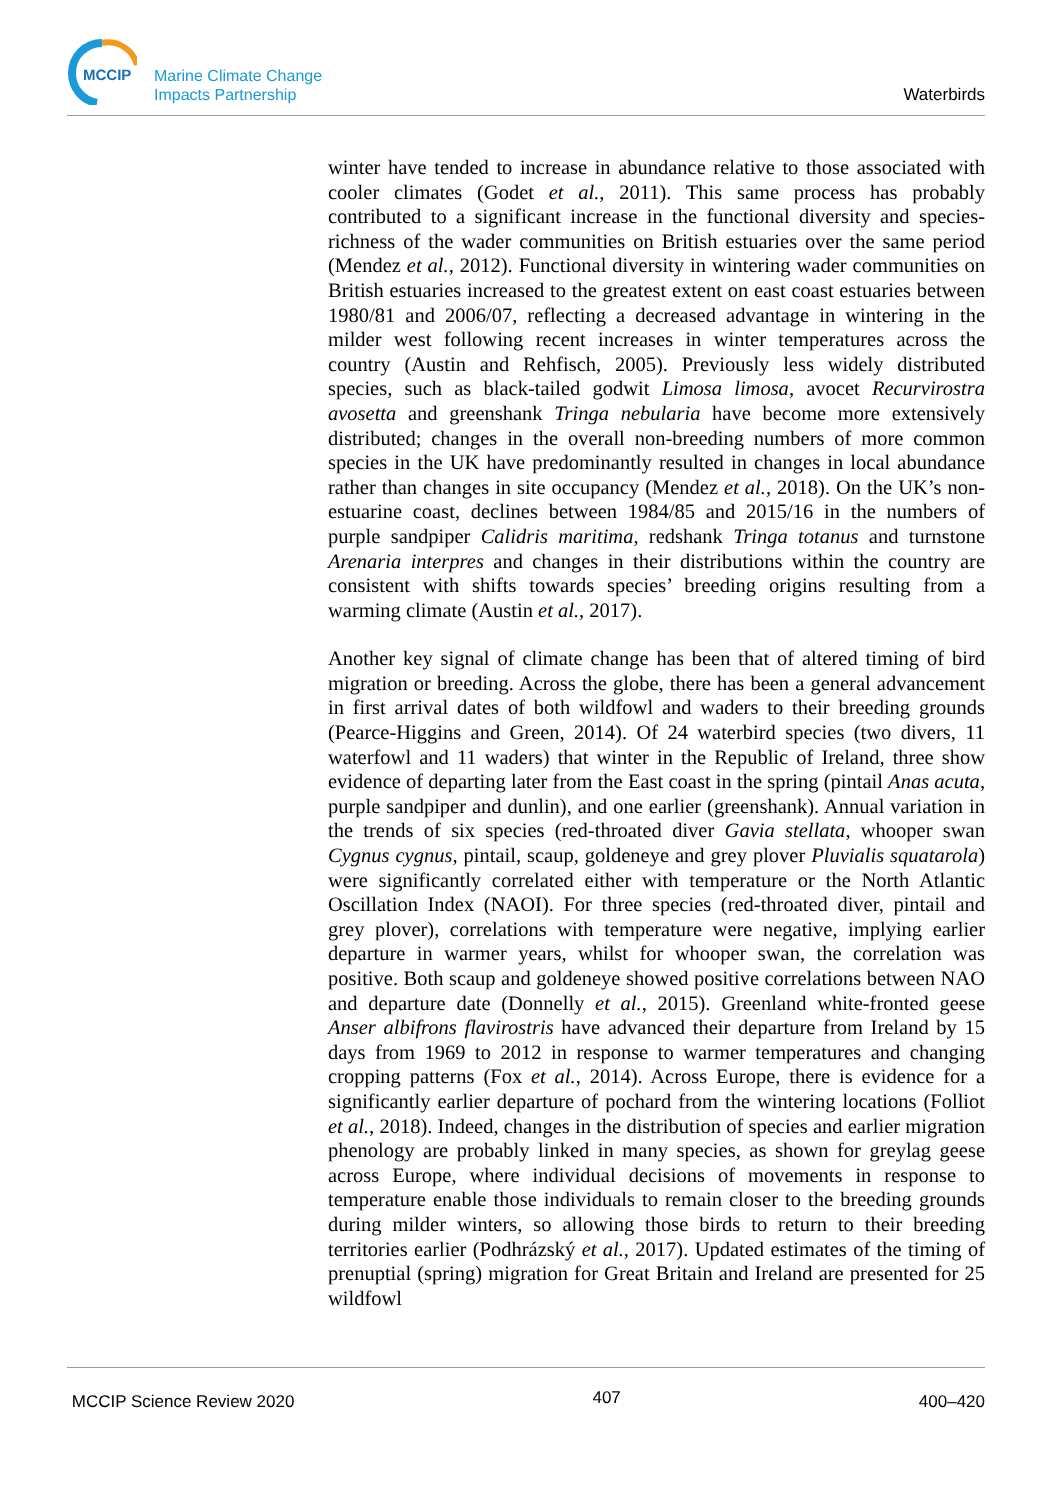MCCIP
Marine Climate Change
Impacts Partnership
Waterbirds
winter have tended to increase in abundance relative to those associated with cooler climates (Godet et al., 2011). This same process has probably contributed to a significant increase in the functional diversity and species-richness of the wader communities on British estuaries over the same period (Mendez et al., 2012). Functional diversity in wintering wader communities on British estuaries increased to the greatest extent on east coast estuaries between 1980/81 and 2006/07, reflecting a decreased advantage in wintering in the milder west following recent increases in winter temperatures across the country (Austin and Rehfisch, 2005). Previously less widely distributed species, such as black-tailed godwit Limosa limosa, avocet Recurvirostra avosetta and greenshank Tringa nebularia have become more extensively distributed; changes in the overall non-breeding numbers of more common species in the UK have predominantly resulted in changes in local abundance rather than changes in site occupancy (Mendez et al., 2018). On the UK’s non-estuarine coast, declines between 1984/85 and 2015/16 in the numbers of purple sandpiper Calidris maritima, redshank Tringa totanus and turnstone Arenaria interpres and changes in their distributions within the country are consistent with shifts towards species’ breeding origins resulting from a warming climate (Austin et al., 2017).
Another key signal of climate change has been that of altered timing of bird migration or breeding. Across the globe, there has been a general advancement in first arrival dates of both wildfowl and waders to their breeding grounds (Pearce-Higgins and Green, 2014). Of 24 waterbird species (two divers, 11 waterfowl and 11 waders) that winter in the Republic of Ireland, three show evidence of departing later from the East coast in the spring (pintail Anas acuta, purple sandpiper and dunlin), and one earlier (greenshank). Annual variation in the trends of six species (red-throated diver Gavia stellata, whooper swan Cygnus cygnus, pintail, scaup, goldeneye and grey plover Pluvialis squatarola) were significantly correlated either with temperature or the North Atlantic Oscillation Index (NAOI). For three species (red-throated diver, pintail and grey plover), correlations with temperature were negative, implying earlier departure in warmer years, whilst for whooper swan, the correlation was positive. Both scaup and goldeneye showed positive correlations between NAO and departure date (Donnelly et al., 2015). Greenland white-fronted geese Anser albifrons flavirostris have advanced their departure from Ireland by 15 days from 1969 to 2012 in response to warmer temperatures and changing cropping patterns (Fox et al., 2014). Across Europe, there is evidence for a significantly earlier departure of pochard from the wintering locations (Folliot et al., 2018). Indeed, changes in the distribution of species and earlier migration phenology are probably linked in many species, as shown for greylag geese across Europe, where individual decisions of movements in response to temperature enable those individuals to remain closer to the breeding grounds during milder winters, so allowing those birds to return to their breeding territories earlier (Podhrázský et al., 2017). Updated estimates of the timing of prenuptial (spring) migration for Great Britain and Ireland are presented for 25 wildfowl
MCCIP Science Review 2020 407 400–420